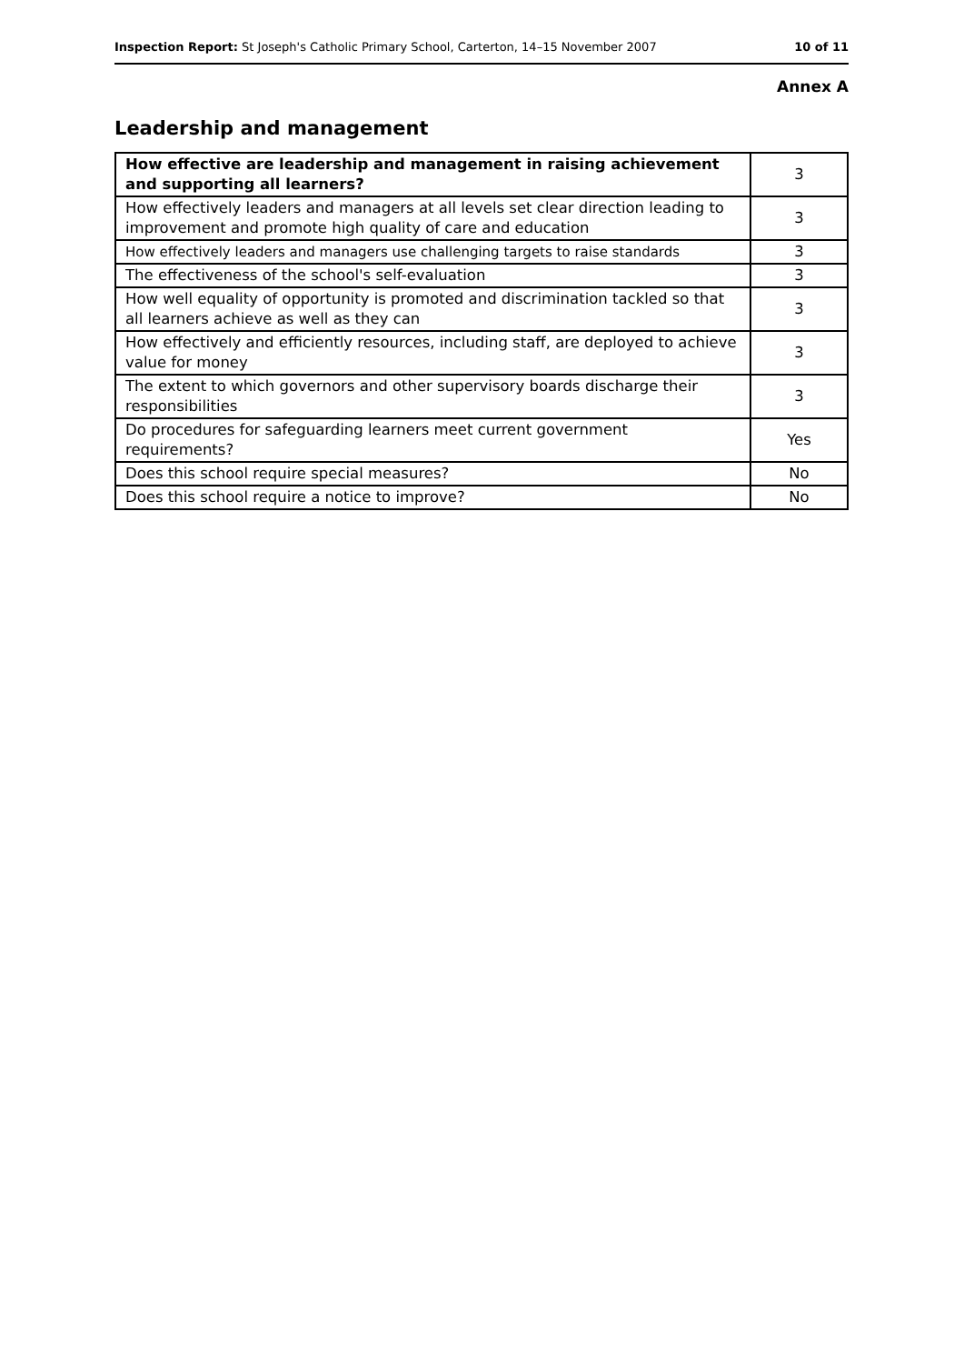Inspection Report: St Joseph's Catholic Primary School, Carterton, 14–15 November 2007 10 of 11
Annex A
Leadership and management
| How effective are leadership and management in raising achievement and supporting all learners? | 3 |
| How effectively leaders and managers at all levels set clear direction leading to improvement and promote high quality of care and education | 3 |
| How effectively leaders and managers use challenging targets to raise standards | 3 |
| The effectiveness of the school's self-evaluation | 3 |
| How well equality of opportunity is promoted and discrimination tackled so that all learners achieve as well as they can | 3 |
| How effectively and efficiently resources, including staff, are deployed to achieve value for money | 3 |
| The extent to which governors and other supervisory boards discharge their responsibilities | 3 |
| Do procedures for safeguarding learners meet current government requirements? | Yes |
| Does this school require special measures? | No |
| Does this school require a notice to improve? | No |